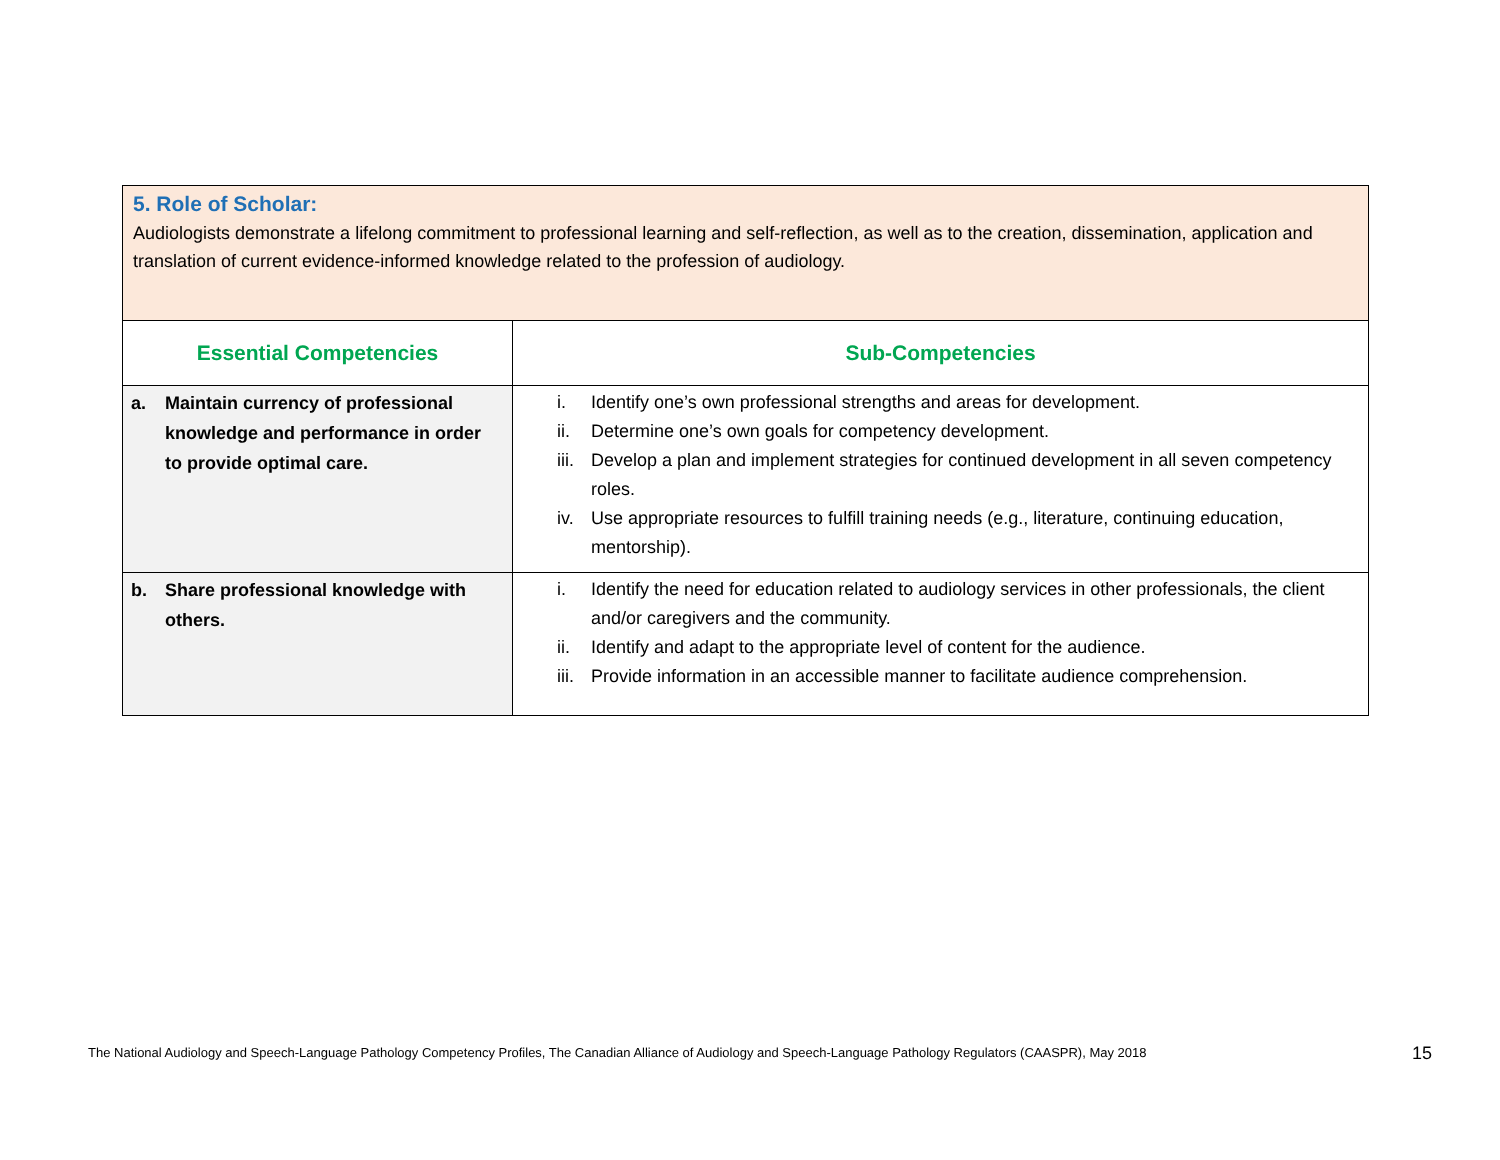| 5. Role of Scholar: Audiologists demonstrate a lifelong commitment to professional learning and self-reflection, as well as to the creation, dissemination, application and translation of current evidence-informed knowledge related to the profession of audiology. | |
| --- | --- |
| Essential Competencies | Sub-Competencies |
| a. Maintain currency of professional knowledge and performance in order to provide optimal care. | i. Identify one’s own professional strengths and areas for development. ii. Determine one’s own goals for competency development. iii. Develop a plan and implement strategies for continued development in all seven competency roles. iv. Use appropriate resources to fulfill training needs (e.g., literature, continuing education, mentorship). |
| b. Share professional knowledge with others. | i. Identify the need for education related to audiology services in other professionals, the client and/or caregivers and the community. ii. Identify and adapt to the appropriate level of content for the audience. iii. Provide information in an accessible manner to facilitate audience comprehension. |
The National Audiology and Speech-Language Pathology Competency Profiles, The Canadian Alliance of Audiology and Speech-Language Pathology Regulators (CAASPR), May 2018
15